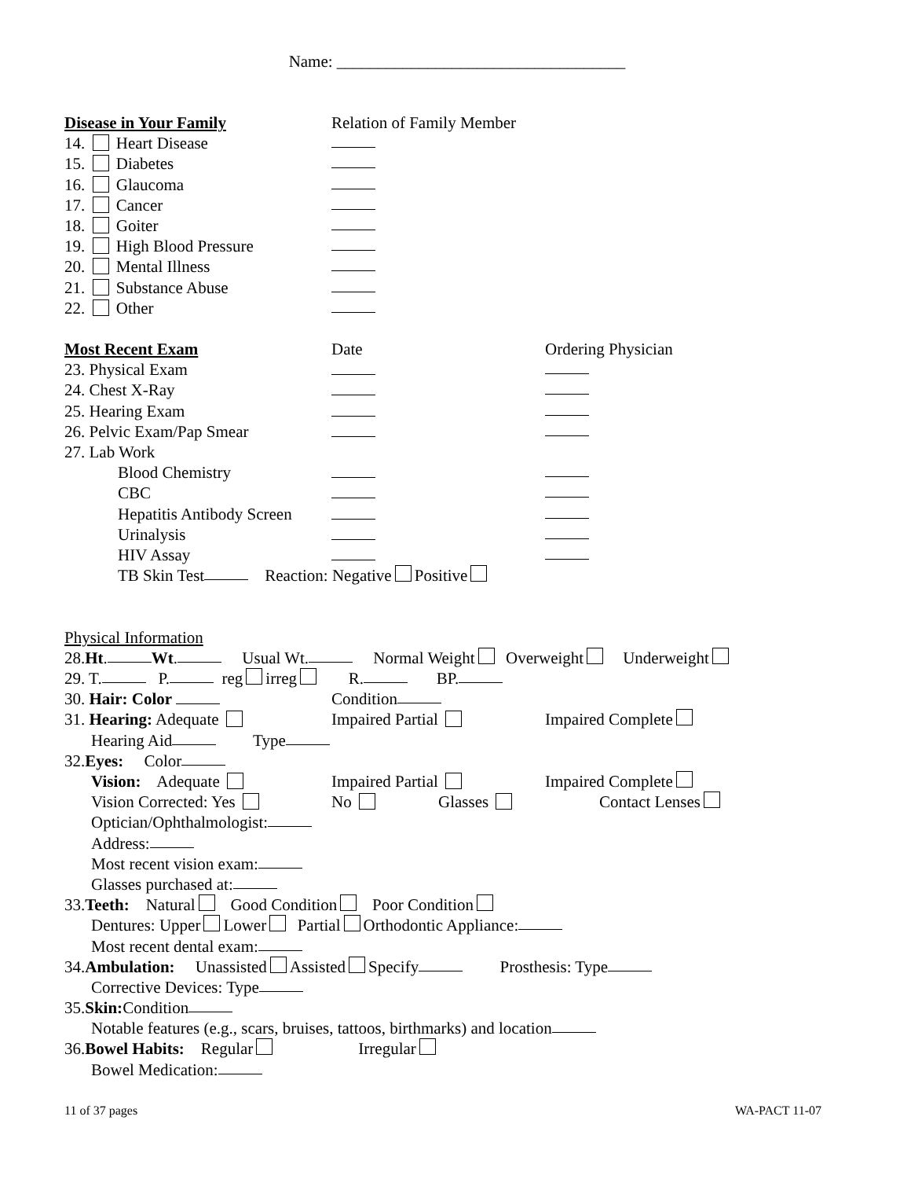Name: ___________________________________
Disease in Your Family Relation of Family Member
14. Heart Disease
15. Diabetes
16. Glaucoma
17. Cancer
18. Goiter
19. High Blood Pressure
20. Mental Illness
21. Substance Abuse
22. Other
Most Recent Exam Date Ordering Physician
23. Physical Exam
24. Chest X-Ray
25. Hearing Exam
26. Pelvic Exam/Pap Smear
27. Lab Work
Blood Chemistry
CBC
Hepatitis Antibody Screen
Urinalysis
HIV Assay
TB Skin Test Reaction: Negative Positive
Physical Information
28. Ht. Wt. Usual Wt. Normal Weight Overweight Underweight
29. T. P. reg irreg R. BP.
30. Hair: Color
Condition
31. Hearing: Adequate Impaired Partial
Impaired Complete
Hearing Aid Type
32. Eyes: Color
Vision: Adequate Impaired Partial
Impaired Complete
Vision Corrected: Yes No Glasses
Contact Lenses
Optician/Ophthalmologist:
Address:
Most recent vision exam:
Glasses purchased at:
33. Teeth: Natural Good Condition Poor Condition
Dentures: Upper Lower Partial Orthodontic Appliance:
Most recent dental exam:
34. Ambulation: Unassisted Assisted Specify Prosthesis: Type
Corrective Devices: Type
35. Skin: Condition
Notable features (e.g., scars, bruises, tattoos, birthmarks) and location
36. Bowel Habits: Regular Irregular
Bowel Medication:
11 of 37 pages WA-PACT 11-07